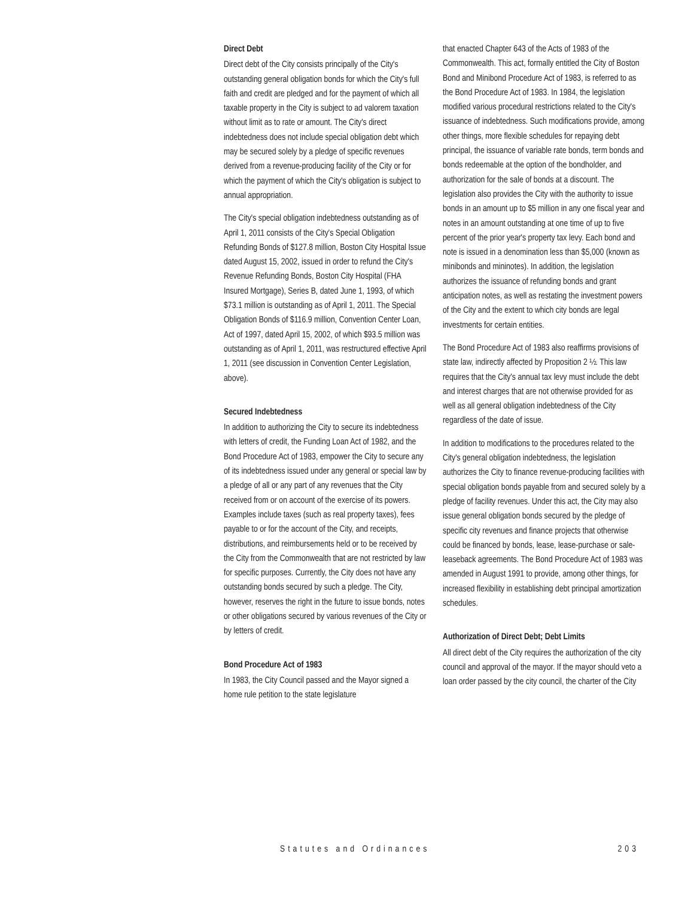Direct Debt
Direct debt of the City consists principally of the City's outstanding general obligation bonds for which the City's full faith and credit are pledged and for the payment of which all taxable property in the City is subject to ad valorem taxation without limit as to rate or amount. The City's direct indebtedness does not include special obligation debt which may be secured solely by a pledge of specific revenues derived from a revenue-producing facility of the City or for which the payment of which the City's obligation is subject to annual appropriation.
The City's special obligation indebtedness outstanding as of April 1, 2011 consists of the City's Special Obligation Refunding Bonds of $127.8 million, Boston City Hospital Issue dated August 15, 2002, issued in order to refund the City's Revenue Refunding Bonds, Boston City Hospital (FHA Insured Mortgage), Series B, dated June 1, 1993, of which $73.1 million is outstanding as of April 1, 2011. The Special Obligation Bonds of $116.9 million, Convention Center Loan, Act of 1997, dated April 15, 2002, of which $93.5 million was outstanding as of April 1, 2011, was restructured effective April 1, 2011 (see discussion in Convention Center Legislation, above).
Secured Indebtedness
In addition to authorizing the City to secure its indebtedness with letters of credit, the Funding Loan Act of 1982, and the Bond Procedure Act of 1983, empower the City to secure any of its indebtedness issued under any general or special law by a pledge of all or any part of any revenues that the City received from or on account of the exercise of its powers. Examples include taxes (such as real property taxes), fees payable to or for the account of the City, and receipts, distributions, and reimbursements held or to be received by the City from the Commonwealth that are not restricted by law for specific purposes. Currently, the City does not have any outstanding bonds secured by such a pledge. The City, however, reserves the right in the future to issue bonds, notes or other obligations secured by various revenues of the City or by letters of credit.
Bond Procedure Act of 1983
In 1983, the City Council passed and the Mayor signed a home rule petition to the state legislature
that enacted Chapter 643 of the Acts of 1983 of the Commonwealth. This act, formally entitled the City of Boston Bond and Minibond Procedure Act of 1983, is referred to as the Bond Procedure Act of 1983. In 1984, the legislation modified various procedural restrictions related to the City's issuance of indebtedness. Such modifications provide, among other things, more flexible schedules for repaying debt principal, the issuance of variable rate bonds, term bonds and bonds redeemable at the option of the bondholder, and authorization for the sale of bonds at a discount. The legislation also provides the City with the authority to issue bonds in an amount up to $5 million in any one fiscal year and notes in an amount outstanding at one time of up to five percent of the prior year's property tax levy. Each bond and note is issued in a denomination less than $5,000 (known as minibonds and mininotes). In addition, the legislation authorizes the issuance of refunding bonds and grant anticipation notes, as well as restating the investment powers of the City and the extent to which city bonds are legal investments for certain entities.
The Bond Procedure Act of 1983 also reaffirms provisions of state law, indirectly affected by Proposition 2 ½. This law requires that the City's annual tax levy must include the debt and interest charges that are not otherwise provided for as well as all general obligation indebtedness of the City regardless of the date of issue.
In addition to modifications to the procedures related to the City's general obligation indebtedness, the legislation authorizes the City to finance revenue-producing facilities with special obligation bonds payable from and secured solely by a pledge of facility revenues. Under this act, the City may also issue general obligation bonds secured by the pledge of specific city revenues and finance projects that otherwise could be financed by bonds, lease, lease-purchase or sale-leaseback agreements. The Bond Procedure Act of 1983 was amended in August 1991 to provide, among other things, for increased flexibility in establishing debt principal amortization schedules.
Authorization of Direct Debt; Debt Limits
All direct debt of the City requires the authorization of the city council and approval of the mayor. If the mayor should veto a loan order passed by the city council, the charter of the City
Statutes and Ordinances 203